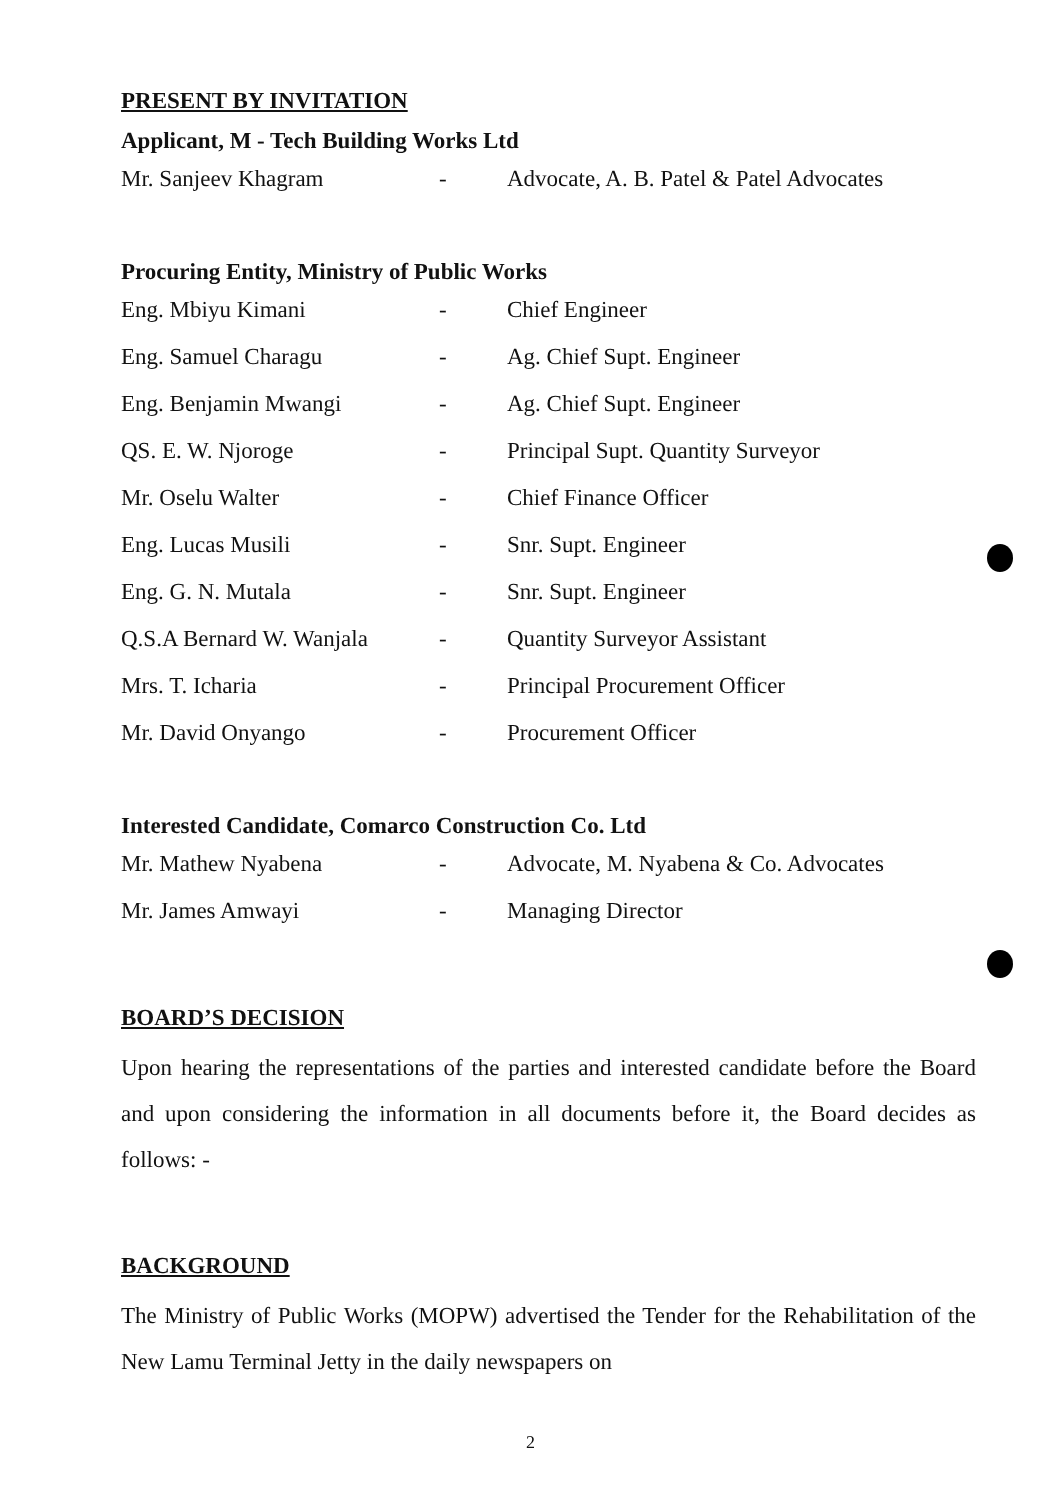PRESENT BY INVITATION
Applicant, M - Tech Building Works Ltd
Mr. Sanjeev Khagram - Advocate, A. B. Patel & Patel Advocates
Procuring Entity, Ministry of Public Works
Eng. Mbiyu Kimani - Chief Engineer
Eng. Samuel Charagu - Ag. Chief Supt. Engineer
Eng. Benjamin Mwangi - Ag. Chief Supt. Engineer
QS. E. W. Njoroge - Principal Supt. Quantity Surveyor
Mr. Oselu Walter - Chief Finance Officer
Eng. Lucas Musili - Snr. Supt. Engineer
Eng. G. N. Mutala - Snr. Supt. Engineer
Q.S.A Bernard W. Wanjala - Quantity Surveyor Assistant
Mrs. T. Icharia - Principal Procurement Officer
Mr. David Onyango - Procurement Officer
Interested Candidate, Comarco Construction Co. Ltd
Mr. Mathew Nyabena - Advocate, M. Nyabena & Co. Advocates
Mr. James Amwayi - Managing Director
BOARD’S DECISION
Upon hearing the representations of the parties and interested candidate before the Board and upon considering the information in all documents before it, the Board decides as follows: -
BACKGROUND
The Ministry of Public Works (MOPW) advertised the Tender for the Rehabilitation of the New Lamu Terminal Jetty in the daily newspapers on
2